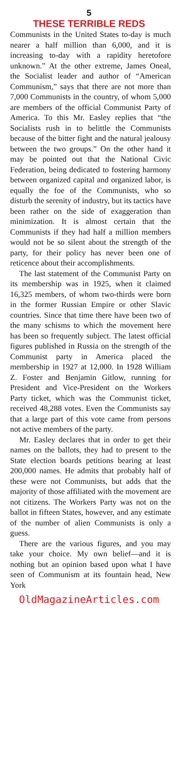5
THESE TERRIBLE REDS
Communists in the United States to-day is much nearer a half million than 6,000, and it is increasing to-day with a rapidity heretofore unknown.” At the other extreme, James Oneal, the Socialist leader and author of “American Communism,” says that there are not more than 7,000 Communists in the country, of whom 5,000 are members of the official Communist Party of America. To this Mr. Easley replies that “the Socialists rush in to belittle the Communists because of the bitter fight and the natural jealousy between the two groups.” On the other hand it may be pointed out that the National Civic Federation, being dedicated to fostering harmony between organized capital and organized labor, is equally the foe of the Communists, who so disturb the serenity of industry, but its tactics have been rather on the side of exaggeration than minimization. It is almost certain that the Communists if they had half a million members would not be so silent about the strength of the party, for their policy has never been one of reticence about their accomplishments.
The last statement of the Communist Party on its membership was in 1925, when it claimed 16,325 members, of whom two-thirds were born in the former Russian Empire or other Slavic countries. Since that time there have been two of the many schisms to which the movement here has been so frequently subject. The latest official figures published in Russia on the strength of the Communist party in America placed the membership in 1927 at 12,000. In 1928 William Z. Foster and Benjamin Gitlow, running for President and Vice-President on the Workers Party ticket, which was the Communist ticket, received 48,288 votes. Even the Communists say that a large part of this vote came from persons not active members of the party.
Mr. Easley declares that in order to get their names on the ballots, they had to present to the State election boards petitions bearing at least 200,000 names. He admits that probably half of these were not Communists, but adds that the majority of those affiliated with the movement are not citizens. The Workers Party was not on the ballot in fifteen States, however, and any estimate of the number of alien Communists is only a guess.
There are the various figures, and you may take your choice. My own belief—and it is nothing but an opinion based upon what I have seen of Communism at its fountain head, New York
OldMagazineArticles.com